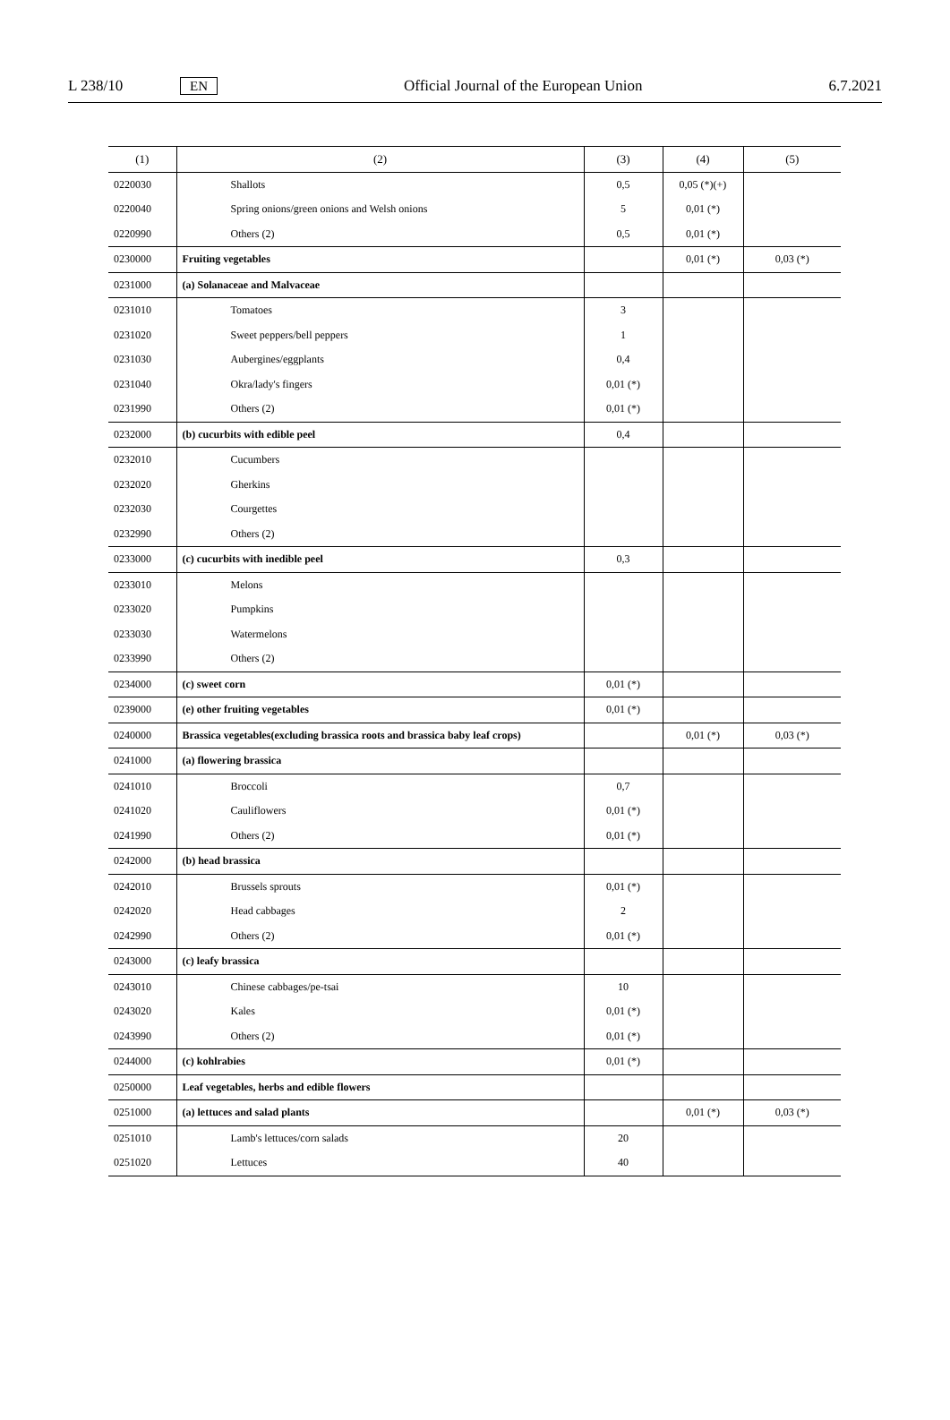L 238/10 EN Official Journal of the European Union 6.7.2021
| (1) | (2) | (3) | (4) | (5) |
| --- | --- | --- | --- | --- |
| 0220030 | Shallots | 0,5 | 0,05 (*)(+) | |
| 0220040 | Spring onions/green onions and Welsh onions | 5 | 0,01 (*) | |
| 0220990 | Others (2) | 0,5 | 0,01 (*) | |
| 0230000 | Fruiting vegetables | | 0,01 (*) | 0,03 (*) |
| 0231000 | (a) Solanaceae and Malvaceae | | | |
| 0231010 | Tomatoes | 3 | | |
| 0231020 | Sweet peppers/bell peppers | 1 | | |
| 0231030 | Aubergines/eggplants | 0,4 | | |
| 0231040 | Okra/lady's fingers | 0,01 (*) | | |
| 0231990 | Others (2) | 0,01 (*) | | |
| 0232000 | (b) cucurbits with edible peel | 0,4 | | |
| 0232010 | Cucumbers | | | |
| 0232020 | Gherkins | | | |
| 0232030 | Courgettes | | | |
| 0232990 | Others (2) | | | |
| 0233000 | (c) cucurbits with inedible peel | 0,3 | | |
| 0233010 | Melons | | | |
| 0233020 | Pumpkins | | | |
| 0233030 | Watermelons | | | |
| 0233990 | Others (2) | | | |
| 0234000 | (c) sweet corn | 0,01 (*) | | |
| 0239000 | (e) other fruiting vegetables | 0,01 (*) | | |
| 0240000 | Brassica vegetables(excluding brassica roots and brassica baby leaf crops) | | 0,01 (*) | 0,03 (*) |
| 0241000 | (a) flowering brassica | | | |
| 0241010 | Broccoli | 0,7 | | |
| 0241020 | Cauliflowers | 0,01 (*) | | |
| 0241990 | Others (2) | 0,01 (*) | | |
| 0242000 | (b) head brassica | | | |
| 0242010 | Brussels sprouts | 0,01 (*) | | |
| 0242020 | Head cabbages | 2 | | |
| 0242990 | Others (2) | 0,01 (*) | | |
| 0243000 | (c) leafy brassica | | | |
| 0243010 | Chinese cabbages/pe-tsai | 10 | | |
| 0243020 | Kales | 0,01 (*) | | |
| 0243990 | Others (2) | 0,01 (*) | | |
| 0244000 | (c) kohlrabies | 0,01 (*) | | |
| 0250000 | Leaf vegetables, herbs and edible flowers | | | |
| 0251000 | (a) lettuces and salad plants | | 0,01 (*) | 0,03 (*) |
| 0251010 | Lamb's lettuces/corn salads | 20 | | |
| 0251020 | Lettuces | 40 | | |